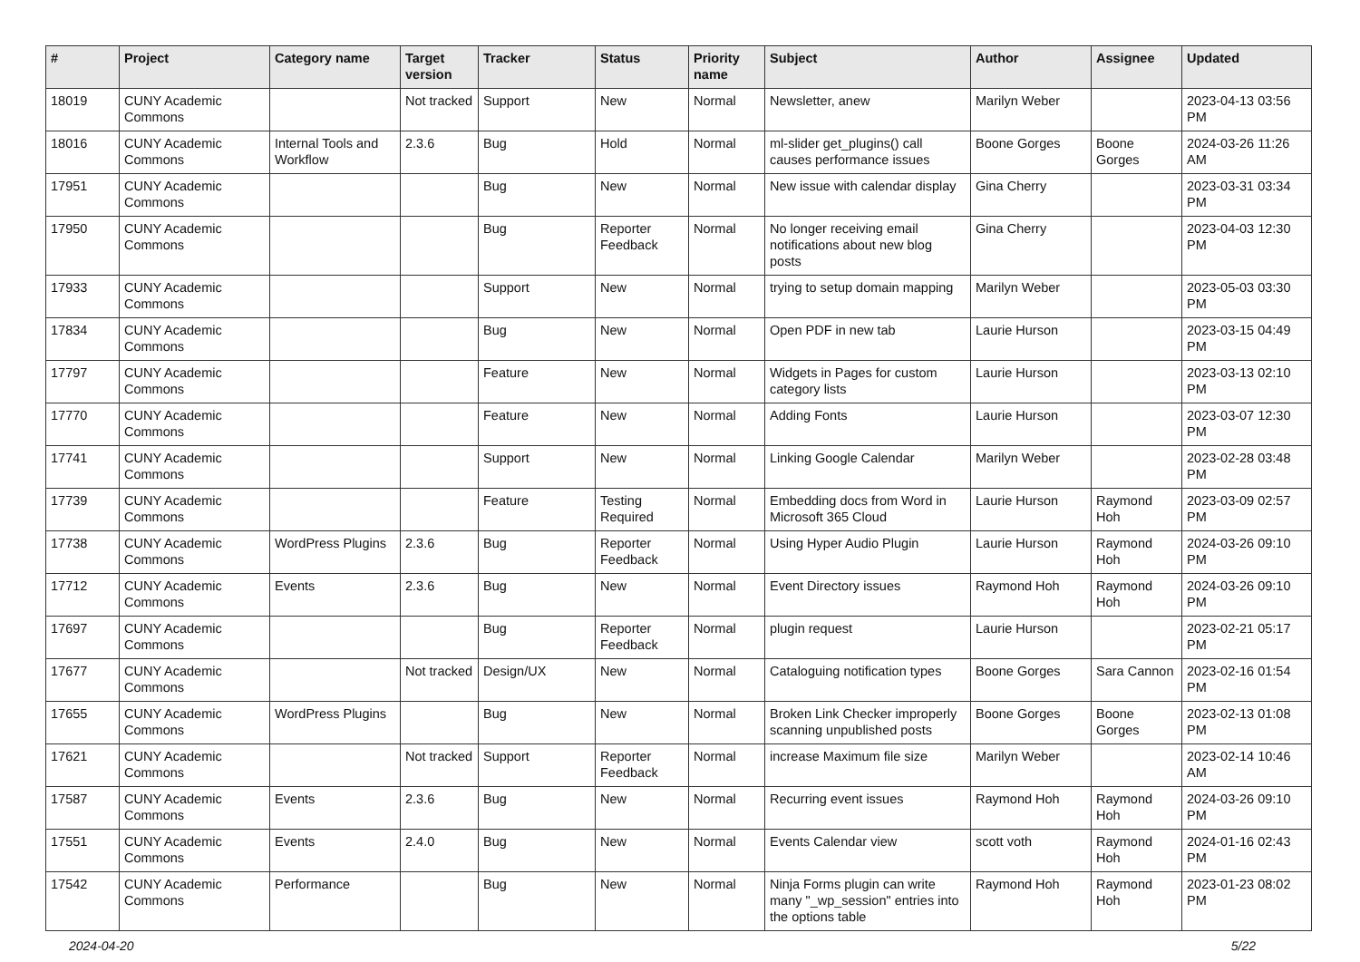| # | Project | Category name | Target version | Tracker | Status | Priority name | Subject | Author | Assignee | Updated |
| --- | --- | --- | --- | --- | --- | --- | --- | --- | --- | --- |
| 18019 | CUNY Academic Commons | | Not tracked | Support | New | Normal | Newsletter, anew | Marilyn Weber | | 2023-04-13 03:56 PM |
| 18016 | CUNY Academic Commons | Internal Tools and Workflow | 2.3.6 | Bug | Hold | Normal | ml-slider get_plugins() call causes performance issues | Boone Gorges | Boone Gorges | 2024-03-26 11:26 AM |
| 17951 | CUNY Academic Commons | | | Bug | New | Normal | New issue with calendar display | Gina Cherry | | 2023-03-31 03:34 PM |
| 17950 | CUNY Academic Commons | | | Bug | Reporter Feedback | Normal | No longer receiving email notifications about new blog posts | Gina Cherry | | 2023-04-03 12:30 PM |
| 17933 | CUNY Academic Commons | | | Support | New | Normal | trying to setup domain mapping | Marilyn Weber | | 2023-05-03 03:30 PM |
| 17834 | CUNY Academic Commons | | | Bug | New | Normal | Open PDF in new tab | Laurie Hurson | | 2023-03-15 04:49 PM |
| 17797 | CUNY Academic Commons | | | Feature | New | Normal | Widgets in Pages for custom category lists | Laurie Hurson | | 2023-03-13 02:10 PM |
| 17770 | CUNY Academic Commons | | | Feature | New | Normal | Adding Fonts | Laurie Hurson | | 2023-03-07 12:30 PM |
| 17741 | CUNY Academic Commons | | | Support | New | Normal | Linking Google Calendar | Marilyn Weber | | 2023-02-28 03:48 PM |
| 17739 | CUNY Academic Commons | | | Feature | Testing Required | Normal | Embedding docs from Word in Microsoft 365 Cloud | Laurie Hurson | Raymond Hoh | 2023-03-09 02:57 PM |
| 17738 | CUNY Academic Commons | WordPress Plugins | 2.3.6 | Bug | Reporter Feedback | Normal | Using Hyper Audio Plugin | Laurie Hurson | Raymond Hoh | 2024-03-26 09:10 PM |
| 17712 | CUNY Academic Commons | Events | 2.3.6 | Bug | New | Normal | Event Directory issues | Raymond Hoh | Raymond Hoh | 2024-03-26 09:10 PM |
| 17697 | CUNY Academic Commons | | | Bug | Reporter Feedback | Normal | plugin request | Laurie Hurson | | 2023-02-21 05:17 PM |
| 17677 | CUNY Academic Commons | | Not tracked | Design/UX | New | Normal | Cataloguing notification types | Boone Gorges | Sara Cannon | 2023-02-16 01:54 PM |
| 17655 | CUNY Academic Commons | WordPress Plugins | | Bug | New | Normal | Broken Link Checker improperly scanning unpublished posts | Boone Gorges | Boone Gorges | 2023-02-13 01:08 PM |
| 17621 | CUNY Academic Commons | | Not tracked | Support | Reporter Feedback | Normal | increase Maximum file size | Marilyn Weber | | 2023-02-14 10:46 AM |
| 17587 | CUNY Academic Commons | Events | 2.3.6 | Bug | New | Normal | Recurring event issues | Raymond Hoh | Raymond Hoh | 2024-03-26 09:10 PM |
| 17551 | CUNY Academic Commons | Events | 2.4.0 | Bug | New | Normal | Events Calendar view | scott voth | Raymond Hoh | 2024-01-16 02:43 PM |
| 17542 | CUNY Academic Commons | Performance | | Bug | New | Normal | Ninja Forms plugin can write many "_wp_session" entries into the options table | Raymond Hoh | Raymond Hoh | 2023-01-23 08:02 PM |
2024-04-20 5/22